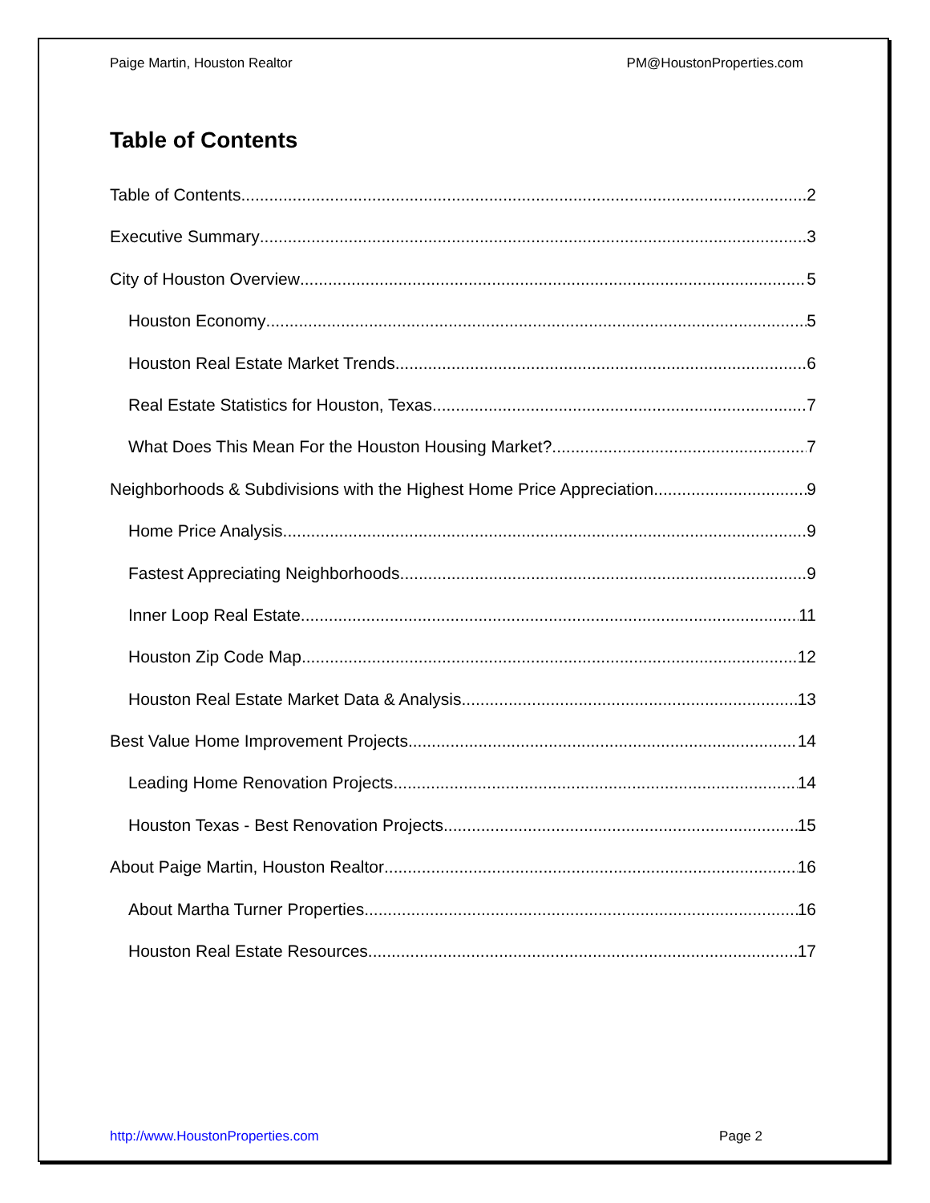Paige Martin, Houston Realtor PM@HoustonProperties.com
Table of Contents
Table of Contents 2
Executive Summary 3
City of Houston Overview 5
Houston Economy 5
Houston Real Estate Market Trends 6
Real Estate Statistics for Houston, Texas 7
What Does This Mean For the Houston Housing Market? 7
Neighborhoods & Subdivisions with the Highest Home Price Appreciation 9
Home Price Analysis 9
Fastest Appreciating Neighborhoods 9
Inner Loop Real Estate 11
Houston Zip Code Map 12
Houston Real Estate Market Data & Analysis 13
Best Value Home Improvement Projects 14
Leading Home Renovation Projects 14
Houston Texas - Best Renovation Projects 15
About Paige Martin, Houston Realtor 16
About Martha Turner Properties 16
Houston Real Estate Resources 17
http://www.HoustonProperties.com Page 2